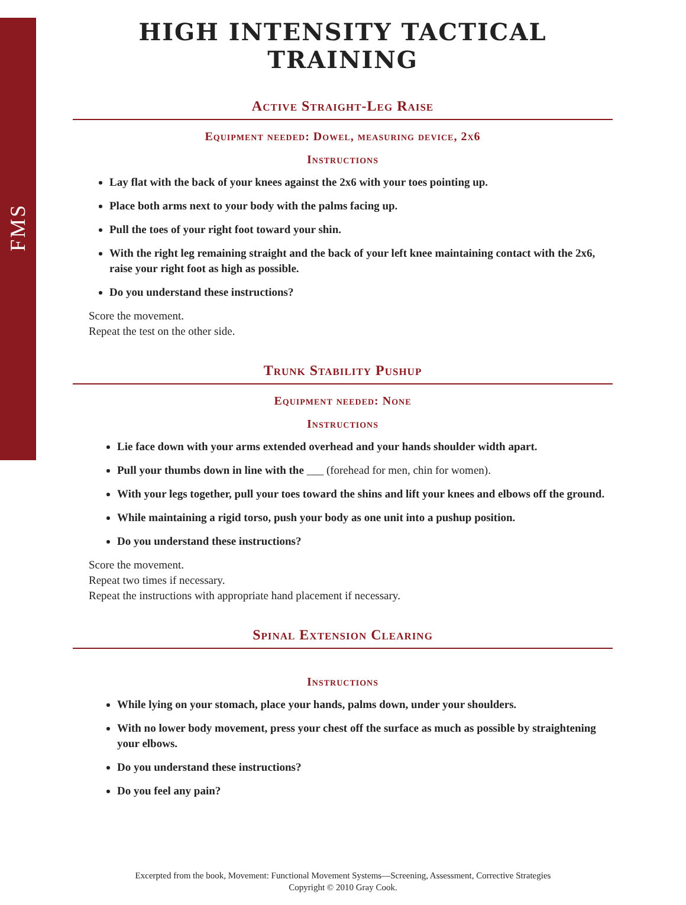FMS
HIGH INTENSITY TACTICAL TRAINING
Active Straight-Leg Raise
Equipment needed: Dowel, measuring device, 2x6
Instructions
Lay flat with the back of your knees against the 2x6 with your toes pointing up.
Place both arms next to your body with the palms facing up.
Pull the toes of your right foot toward your shin.
With the right leg remaining straight and the back of your left knee maintaining contact with the 2x6, raise your right foot as high as possible.
Do you understand these instructions?
Score the movement.
Repeat the test on the other side.
Trunk Stability Pushup
Equipment needed: None
Instructions
Lie face down with your arms extended overhead and your hands shoulder width apart.
Pull your thumbs down in line with the ___ (forehead for men, chin for women).
With your legs together, pull your toes toward the shins and lift your knees and elbows off the ground.
While maintaining a rigid torso, push your body as one unit into a pushup position.
Do you understand these instructions?
Score the movement.
Repeat two times if necessary.
Repeat the instructions with appropriate hand placement if necessary.
Spinal Extension Clearing
Instructions
While lying on your stomach, place your hands, palms down, under your shoulders.
With no lower body movement, press your chest off the surface as much as possible by straightening your elbows.
Do you understand these instructions?
Do you feel any pain?
Excerpted from the book, Movement: Functional Movement Systems—Screening, Assessment, Corrective Strategies
Copyright © 2010 Gray Cook.